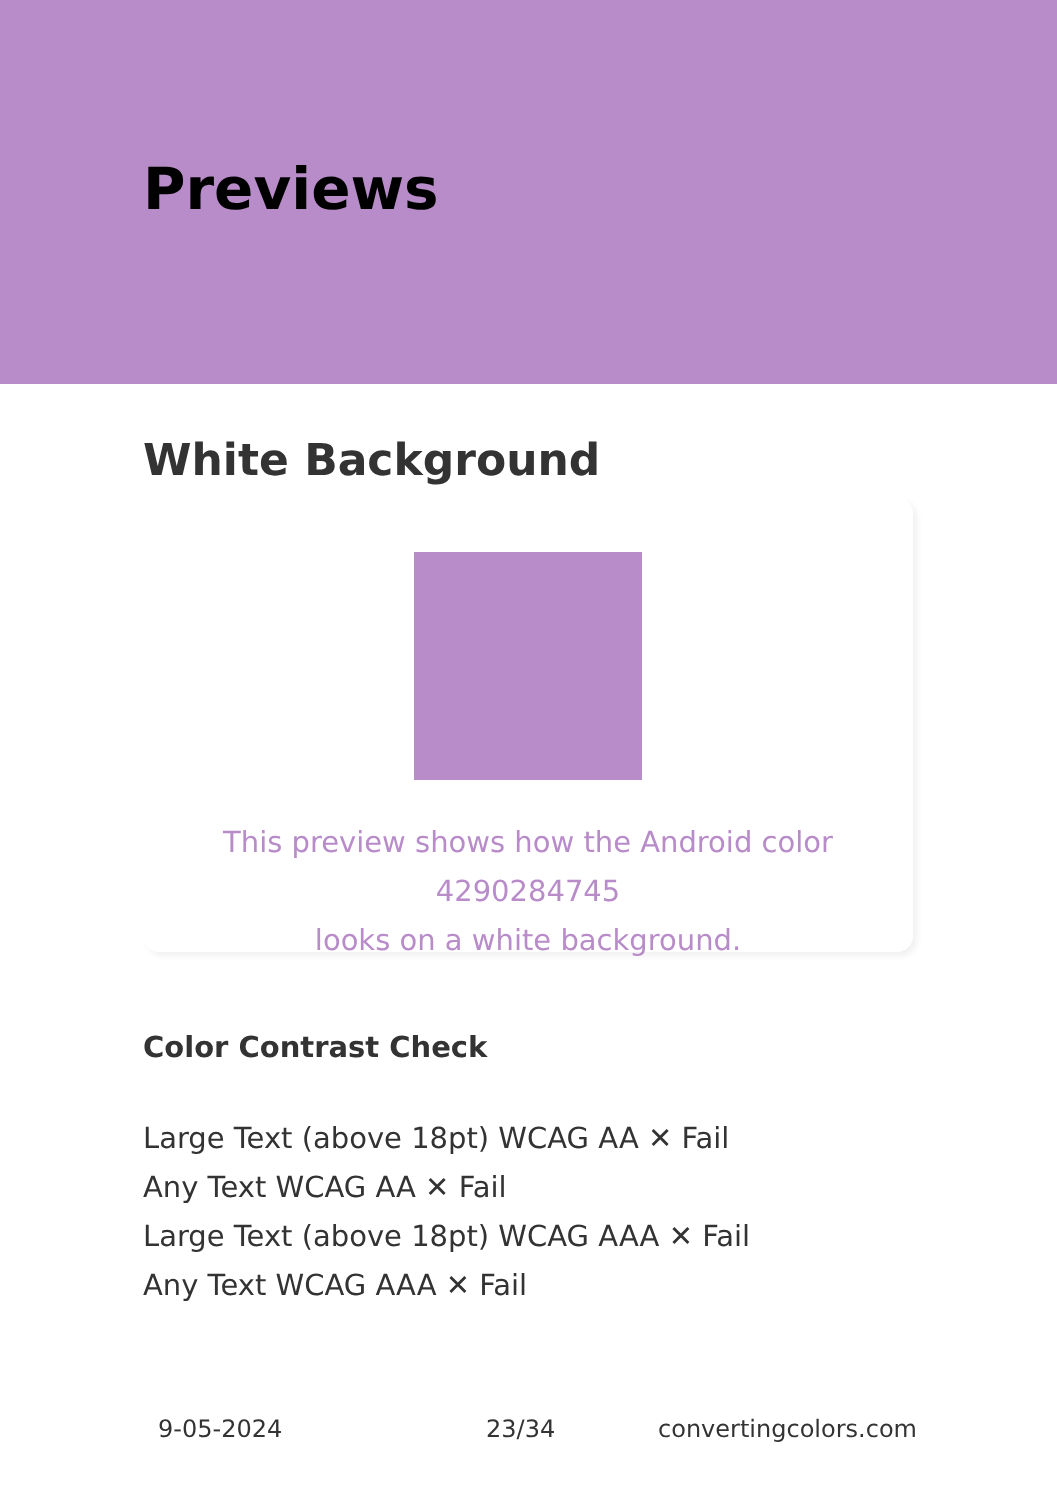Previews
White Background
This preview shows how the Android color 4290284745
looks on a white background.
Color Contrast Check
Large Text (above 18pt) WCAG AA ✕ Fail
Any Text WCAG AA ✕ Fail
Large Text (above 18pt) WCAG AAA ✕ Fail
Any Text WCAG AAA ✕ Fail
9-05-2024 23/34 convertingcolors.com